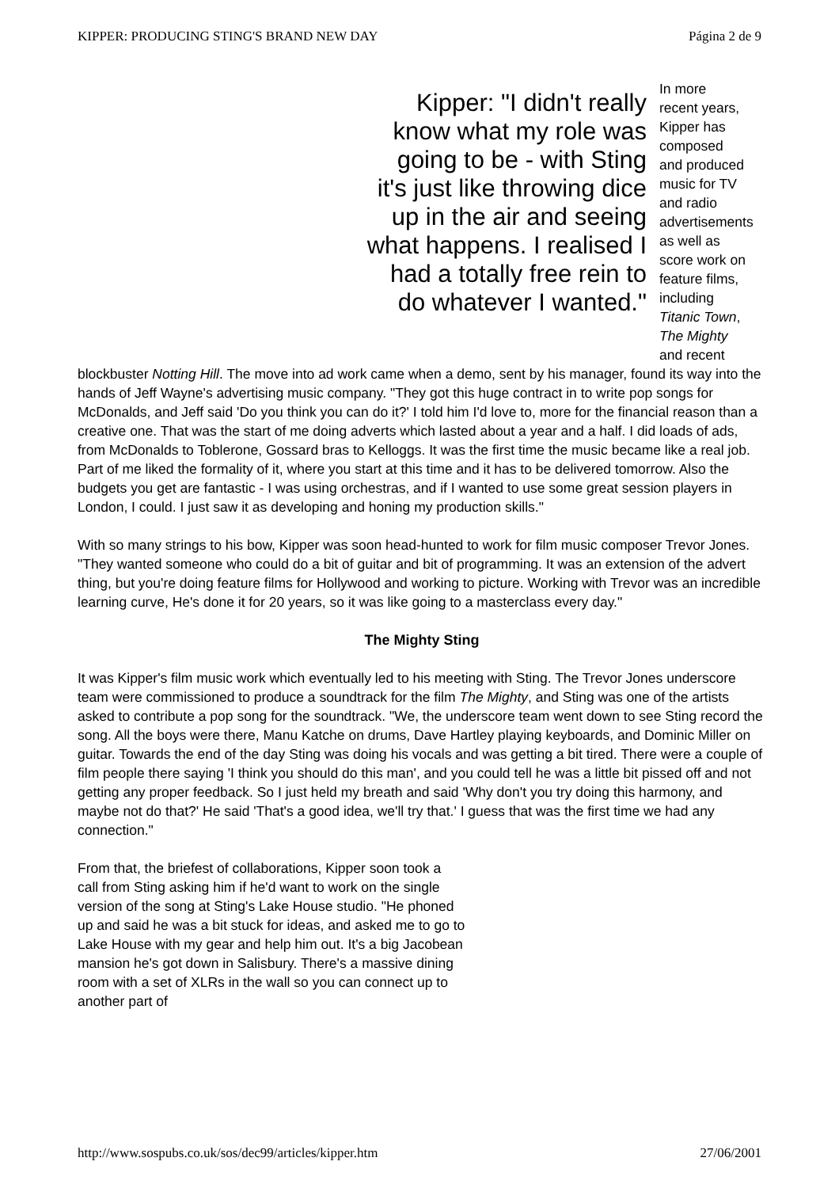KIPPER: PRODUCING STING'S BRAND NEW DAY Página 2 de 9
Kipper: "I didn't really know what my role was going to be - with Sting it's just like throwing dice up in the air and seeing what happens. I realised I had a totally free rein to do whatever I wanted."
In more
recent years,
Kipper has
composed
and produced
music for TV
and radio
advertisements
as well as
score work on
feature films,
including
Titanic Town,
The Mighty
and recent
blockbuster Notting Hill. The move into ad work came when a demo, sent by his manager, found its way into the hands of Jeff Wayne's advertising music company. "They got this huge contract in to write pop songs for McDonalds, and Jeff said 'Do you think you can do it?' I told him I'd love to, more for the financial reason than a creative one. That was the start of me doing adverts which lasted about a year and a half. I did loads of ads, from McDonalds to Toblerone, Gossard bras to Kelloggs. It was the first time the music became like a real job. Part of me liked the formality of it, where you start at this time and it has to be delivered tomorrow. Also the budgets you get are fantastic - I was using orchestras, and if I wanted to use some great session players in London, I could. I just saw it as developing and honing my production skills."
With so many strings to his bow, Kipper was soon head-hunted to work for film music composer Trevor Jones. "They wanted someone who could do a bit of guitar and bit of programming. It was an extension of the advert thing, but you're doing feature films for Hollywood and working to picture. Working with Trevor was an incredible learning curve, He's done it for 20 years, so it was like going to a masterclass every day."
The Mighty Sting
It was Kipper's film music work which eventually led to his meeting with Sting. The Trevor Jones underscore team were commissioned to produce a soundtrack for the film The Mighty, and Sting was one of the artists asked to contribute a pop song for the soundtrack. "We, the underscore team went down to see Sting record the song. All the boys were there, Manu Katche on drums, Dave Hartley playing keyboards, and Dominic Miller on guitar. Towards the end of the day Sting was doing his vocals and was getting a bit tired. There were a couple of film people there saying 'I think you should do this man', and you could tell he was a little bit pissed off and not getting any proper feedback. So I just held my breath and said 'Why don't you try doing this harmony, and maybe not do that?' He said 'That's a good idea, we'll try that.' I guess that was the first time we had any connection."
From that, the briefest of collaborations, Kipper soon took a call from Sting asking him if he'd want to work on the single version of the song at Sting's Lake House studio. "He phoned up and said he was a bit stuck for ideas, and asked me to go to Lake House with my gear and help him out. It's a big Jacobean mansion he's got down in Salisbury. There's a massive dining room with a set of XLRs in the wall so you can connect up to another part of
http://www.sospubs.co.uk/sos/dec99/articles/kipper.htm 27/06/2001